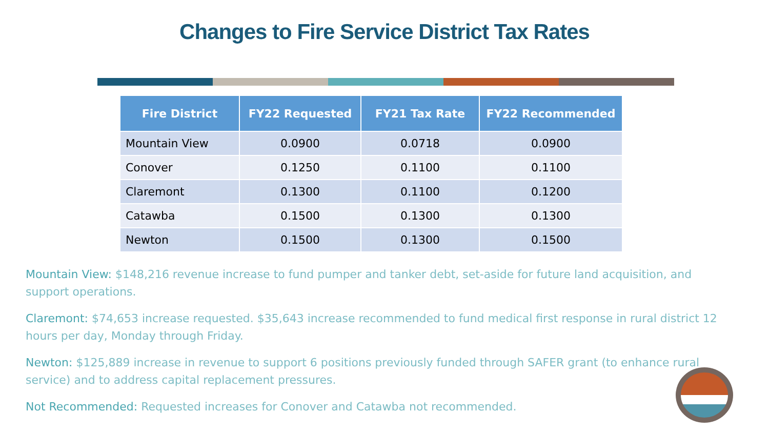Changes to Fire Service District Tax Rates
| Fire District | FY22 Requested | FY21 Tax Rate | FY22 Recommended |
| --- | --- | --- | --- |
| Mountain View | 0.0900 | 0.0718 | 0.0900 |
| Conover | 0.1250 | 0.1100 | 0.1100 |
| Claremont | 0.1300 | 0.1100 | 0.1200 |
| Catawba | 0.1500 | 0.1300 | 0.1300 |
| Newton | 0.1500 | 0.1300 | 0.1500 |
Mountain View: $148,216 revenue increase to fund pumper and tanker debt, set-aside for future land acquisition, and support operations.
Claremont: $74,653 increase requested. $35,643 increase recommended to fund medical first response in rural district 12 hours per day, Monday through Friday.
Newton: $125,889 increase in revenue to support 6 positions previously funded through SAFER grant (to enhance rural service) and to address capital replacement pressures.
Not Recommended: Requested increases for Conover and Catawba not recommended.